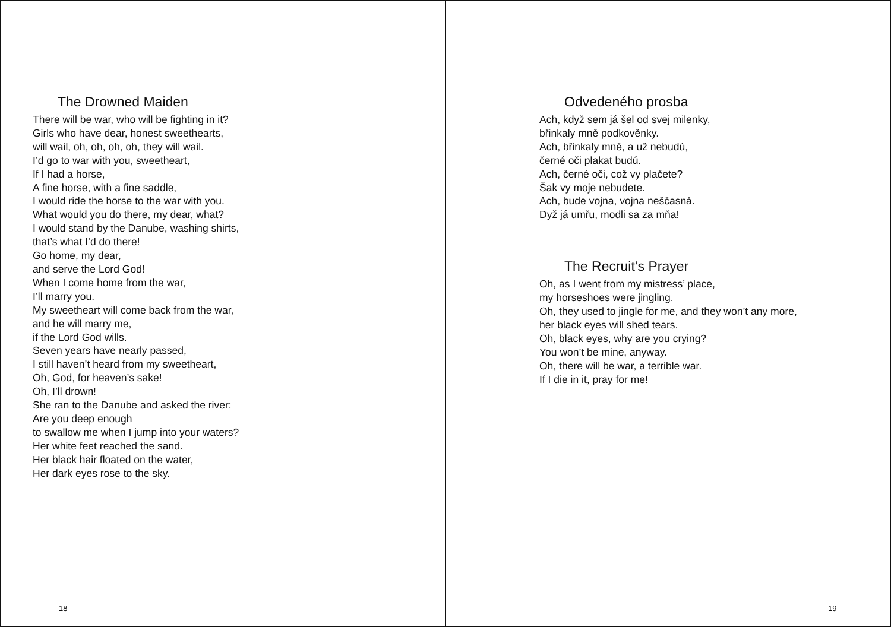The Drowned Maiden
There will be war, who will be fighting in it?
Girls who have dear, honest sweethearts,
will wail, oh, oh, oh, oh, they will wail.
I’d go to war with you, sweetheart,
If I had a horse,
A fine horse, with a fine saddle,
I would ride the horse to the war with you.
What would you do there, my dear, what?
I would stand by the Danube, washing shirts,
that’s what I’d do there!
Go home, my dear,
and serve the Lord God!
When I come home from the war,
I’ll marry you.
My sweetheart will come back from the war,
and he will marry me,
if the Lord God wills.
Seven years have nearly passed,
I still haven’t heard from my sweetheart,
Oh, God, for heaven’s sake!
Oh, I’ll drown!
She ran to the Danube and asked the river:
Are you deep enough
to swallow me when I jump into your waters?
Her white feet reached the sand.
Her black hair floated on the water,
Her dark eyes rose to the sky.
18
Odvedeného prosba
Ach, když sem já šel od svej milenky,
břinkaly mně podkověnky.
Ach, břinkaly mně, a už nebudú,
černé oči plakat budú.
Ach, černé oči, což vy plačete?
Šak vy moje nebudete.
Ach, bude vojna, vojna neščasná.
Dyž já umřu, modli sa za mňa!
The Recruit’s Prayer
Oh, as I went from my mistress’ place,
my horseshoes were jingling.
Oh, they used to jingle for me, and they won’t any more,
her black eyes will shed tears.
Oh, black eyes, why are you crying?
You won’t be mine, anyway.
Oh, there will be war, a terrible war.
If I die in it, pray for me!
19